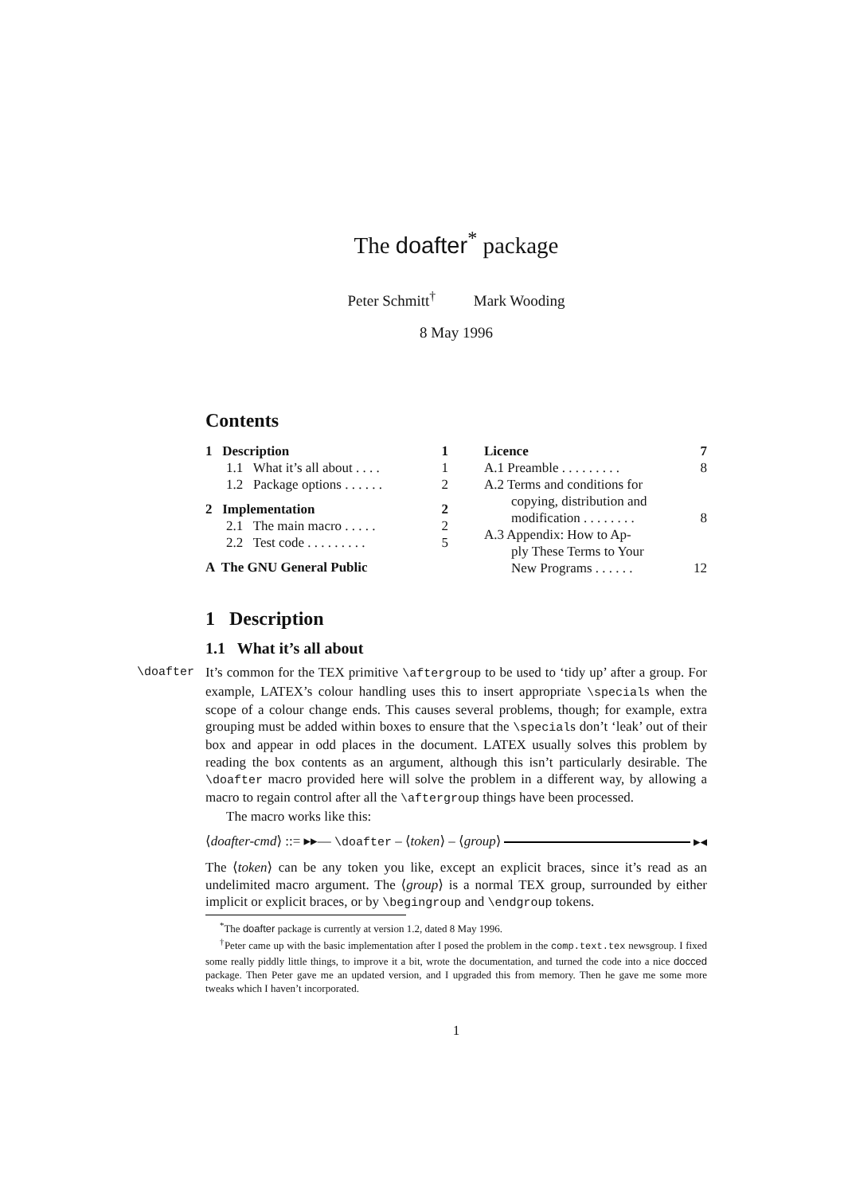The doafter<sup>*</sup> package
Peter Schmitt<sup>†</sup> Mark Wooding
8 May 1996
Contents
1 Description 1
1.1 What it’s all about . . . . 1
1.2 Package options . . . . . . 2
2 Implementation 2
2.1 The main macro . . . . . 2
2.2 Test code . . . . . . . . . 5
A The GNU General Public
Licence 7
A.1 Preamble . . . . . . . . . 8
A.2 Terms and conditions for
copying, distribution and
modification . . . . . . . . 8
A.3 Appendix: How to Ap-
ply These Terms to Your
New Programs . . . . . . 12
1 Description
1.1 What it’s all about
\doafter It’s common for the TEX primitive \aftergroup to be used to ‘tidy up’ after a group. For example, LATEX’s colour handling uses this to insert appropriate \specials when the scope of a colour change ends. This causes several problems, though; for example, extra grouping must be added within boxes to ensure that the \specials don’t ‘leak’ out of their box and appear in odd places in the document. LATEX usually solves this problem by reading the box contents as an argument, although this isn’t particularly desirable. The \doafter macro provided here will solve the problem in a different way, by allowing a macro to regain control after all the \aftergroup things have been processed.
The macro works like this:
⟨doafter-cmd⟩ ::= ▸▸— \doafter – ⟨token⟩ – ⟨group⟩ ▸◂
The ⟨token⟩ can be any token you like, except an explicit braces, since it’s read as an undelimited macro argument. The ⟨group⟩ is a normal TEX group, surrounded by either implicit or explicit braces, or by \begingroup and \endgroup tokens.
<sup>*</sup> The doafter package is currently at version 1.2, dated 8 May 1996.
<sup>†</sup> Peter came up with the basic implementation after I posed the problem in the comp.text.tex newsgroup. I fixed some really piddly little things, to improve it a bit, wrote the documentation, and turned the code into a nice docced package. Then Peter gave me an updated version, and I upgraded this from memory. Then he gave me some more tweaks which I haven’t incorporated.
1